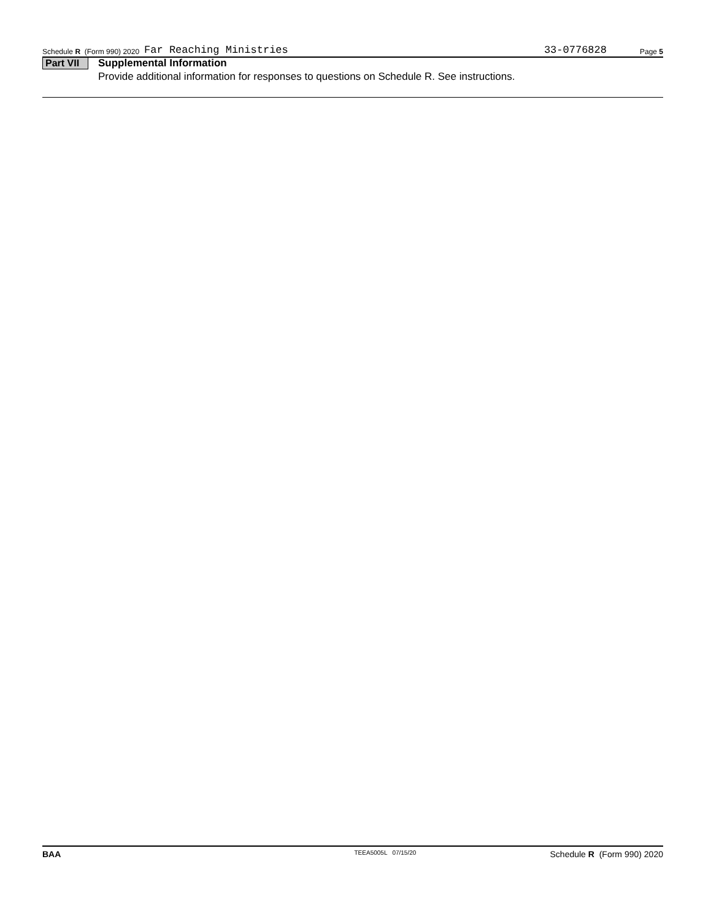Schedule R (Form 990) 2020 Far Reaching Ministries 33-0776828 Page 5
Part VII Supplemental Information
Provide additional information for responses to questions on Schedule R. See instructions.
BAA TEEA5005L 07/15/20 Schedule R (Form 990) 2020